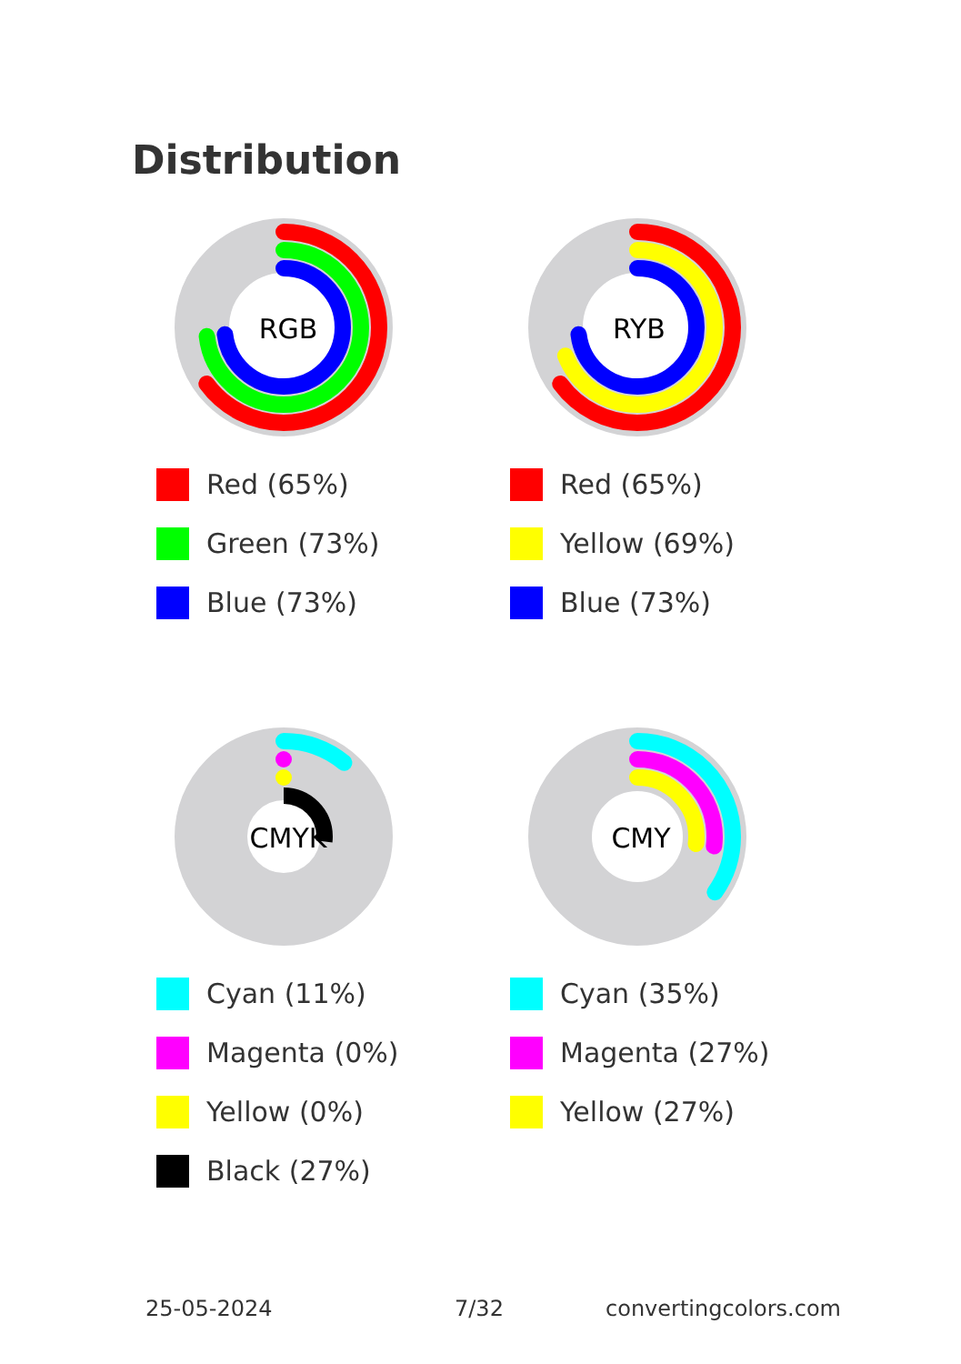Distribution
RGB
Red (65%)
Green (73%)
Blue (73%)
RYB
Red (65%)
Yellow (69%)
Blue (73%)
CMYK
Cyan (11%)
Magenta (0%)
Yellow (0%)
Black (27%)
CMY
Cyan (35%)
Magenta (27%)
Yellow (27%)
25-05-2024 7/32 convertingcolors.com